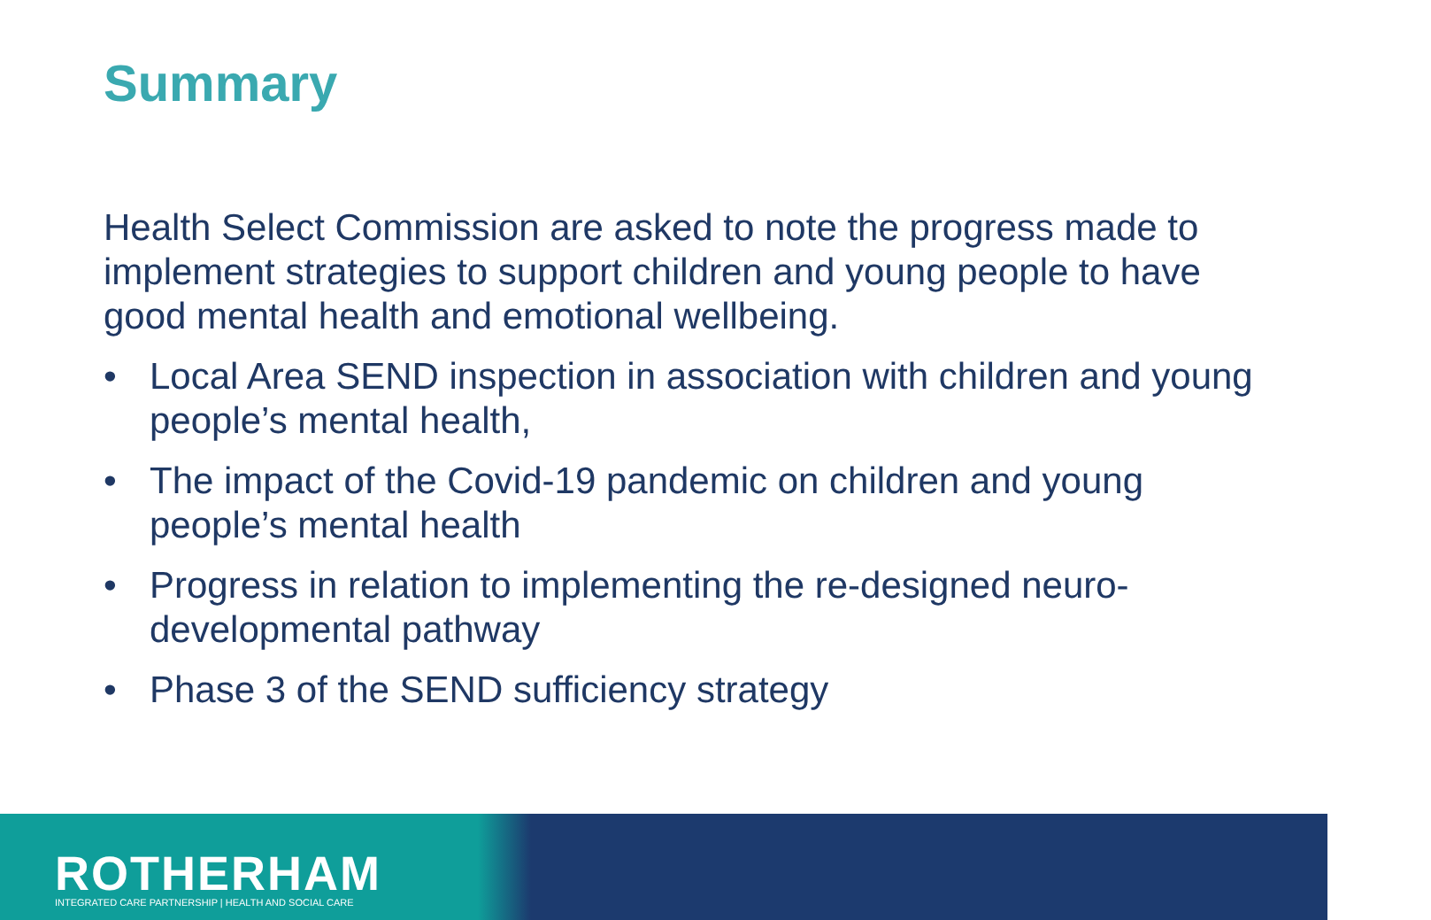Summary
Health Select Commission are asked to note the progress made to implement strategies to support children and young people to have good mental health and emotional wellbeing.
• Local Area SEND inspection in association with children and young people’s mental health,
• The impact of the Covid-19 pandemic on children and young people’s mental health
• Progress in relation to implementing the re-designed neuro-developmental pathway
• Phase 3 of the SEND sufficiency strategy
ROTHERHAM
INTEGRATED CARE PARTNERSHIP | HEALTH AND SOCIAL CARE